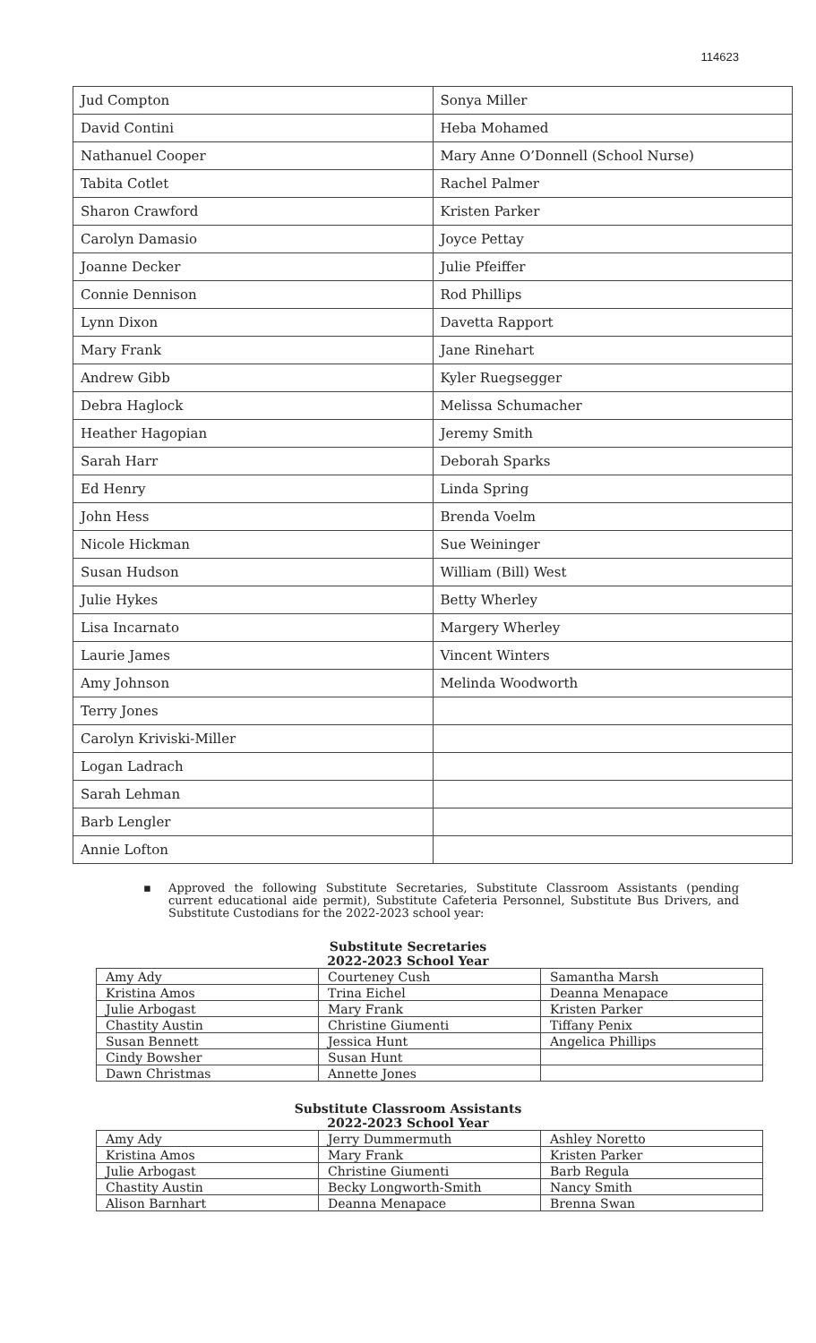114623
| Jud Compton | Sonya Miller |
| David Contini | Heba Mohamed |
| Nathanuel Cooper | Mary Anne O’Donnell (School Nurse) |
| Tabita Cotlet | Rachel Palmer |
| Sharon Crawford | Kristen Parker |
| Carolyn Damasio | Joyce Pettay |
| Joanne Decker | Julie Pfeiffer |
| Connie Dennison | Rod Phillips |
| Lynn Dixon | Davetta Rapport |
| Mary Frank | Jane Rinehart |
| Andrew Gibb | Kyler Ruegsegger |
| Debra Haglock | Melissa Schumacher |
| Heather Hagopian | Jeremy Smith |
| Sarah Harr | Deborah Sparks |
| Ed Henry | Linda Spring |
| John Hess | Brenda Voelm |
| Nicole Hickman | Sue Weininger |
| Susan Hudson | William (Bill) West |
| Julie Hykes | Betty Wherley |
| Lisa Incarnato | Margery Wherley |
| Laurie James | Vincent Winters |
| Amy Johnson | Melinda Woodworth |
| Terry Jones | |
| Carolyn Kriviski-Miller | |
| Logan Ladrach | |
| Sarah Lehman | |
| Barb Lengler | |
| Annie Lofton | |
▪ Approved the following Substitute Secretaries, Substitute Classroom Assistants (pending current educational aide permit), Substitute Cafeteria Personnel, Substitute Bus Drivers, and Substitute Custodians for the 2022-2023 school year:
Substitute Secretaries
2022-2023 School Year
| Amy Ady | Courteney Cush | Samantha Marsh |
| Kristina Amos | Trina Eichel | Deanna Menapace |
| Julie Arbogast | Mary Frank | Kristen Parker |
| Chastity Austin | Christine Giumenti | Tiffany Penix |
| Susan Bennett | Jessica Hunt | Angelica Phillips |
| Cindy Bowsher | Susan Hunt | |
| Dawn Christmas | Annette Jones | |
Substitute Classroom Assistants
2022-2023 School Year
| Amy Ady | Jerry Dummermuth | Ashley Noretto |
| Kristina Amos | Mary Frank | Kristen Parker |
| Julie Arbogast | Christine Giumenti | Barb Regula |
| Chastity Austin | Becky Longworth-Smith | Nancy Smith |
| Alison Barnhart | Deanna Menapace | Brenna Swan |